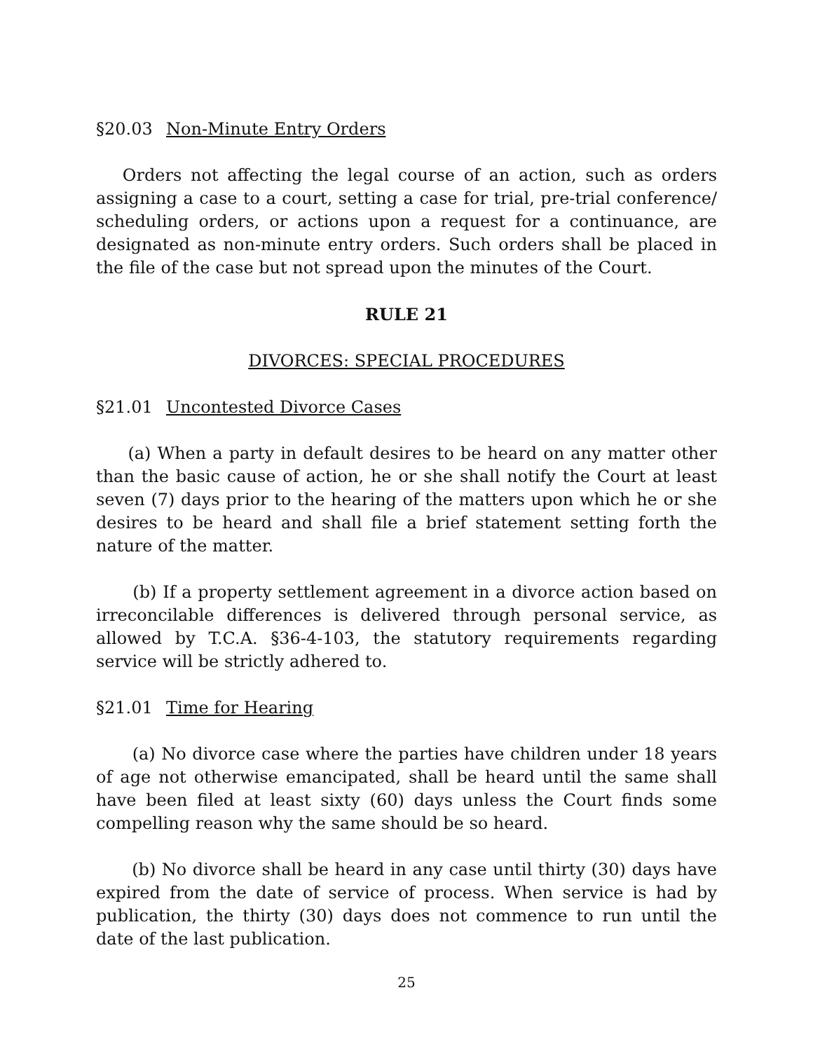§20.03 Non-Minute Entry Orders
Orders not affecting the legal course of an action, such as orders assigning a case to a court, setting a case for trial, pre-trial conference/ scheduling orders, or actions upon a request for a continuance, are designated as non-minute entry orders. Such orders shall be placed in the file of the case but not spread upon the minutes of the Court.
RULE 21
DIVORCES: SPECIAL PROCEDURES
§21.01 Uncontested Divorce Cases
(a) When a party in default desires to be heard on any matter other than the basic cause of action, he or she shall notify the Court at least seven (7) days prior to the hearing of the matters upon which he or she desires to be heard and shall file a brief statement setting forth the nature of the matter.
(b) If a property settlement agreement in a divorce action based on irreconcilable differences is delivered through personal service, as allowed by T.C.A. §36-4-103, the statutory requirements regarding service will be strictly adhered to.
§21.01 Time for Hearing
(a) No divorce case where the parties have children under 18 years of age not otherwise emancipated, shall be heard until the same shall have been filed at least sixty (60) days unless the Court finds some compelling reason why the same should be so heard.
(b) No divorce shall be heard in any case until thirty (30) days have expired from the date of service of process. When service is had by publication, the thirty (30) days does not commence to run until the date of the last publication.
25